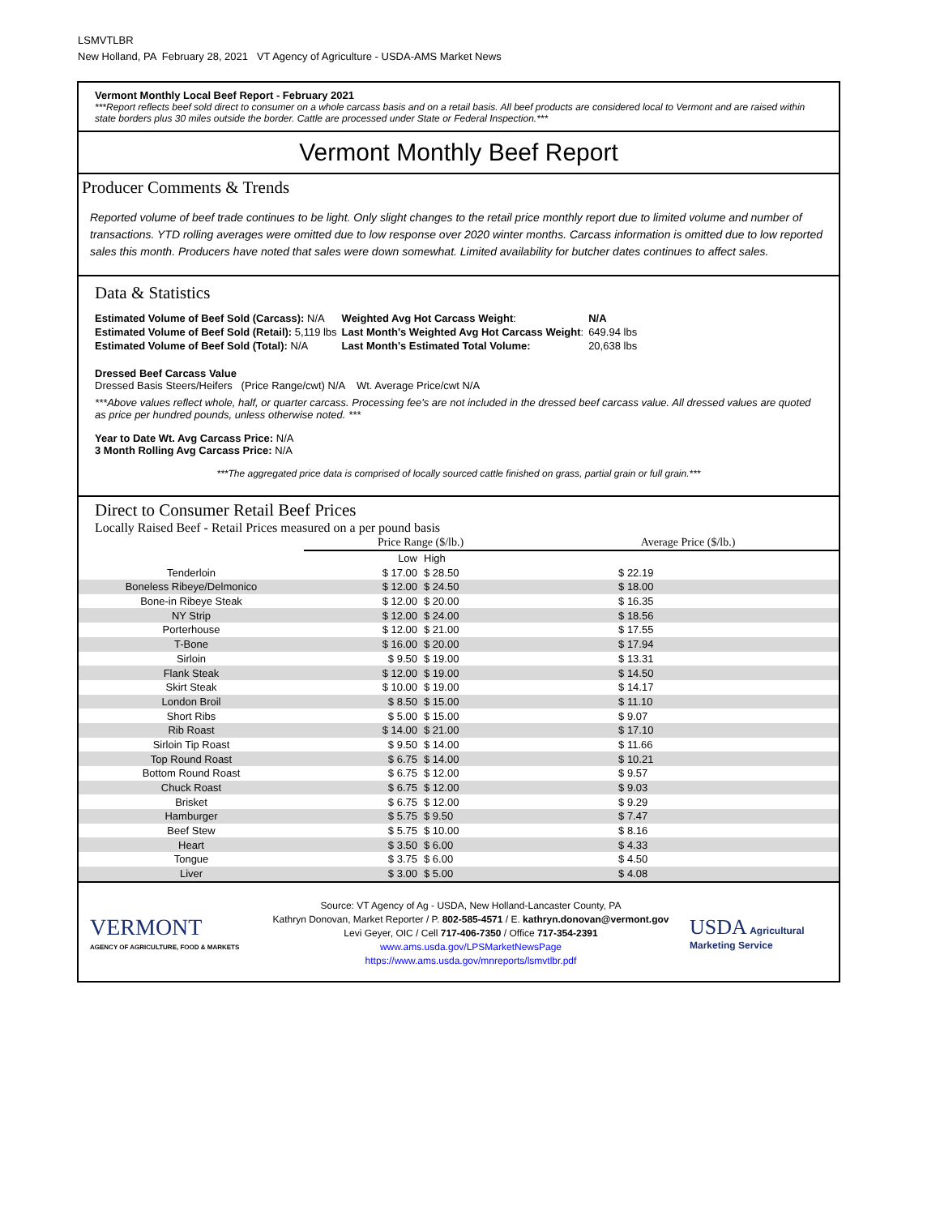LSMVTLBR
New Holland, PA February 28, 2021 VT Agency of Agriculture - USDA-AMS Market News
Vermont Monthly Local Beef Report - February 2021
***Report reflects beef sold direct to consumer on a whole carcass basis and on a retail basis. All beef products are considered local to Vermont and are raised within state borders plus 30 miles outside the border. Cattle are processed under State or Federal Inspection.***
Vermont Monthly Beef Report
Producer Comments & Trends
Reported volume of beef trade continues to be light. Only slight changes to the retail price monthly report due to limited volume and number of transactions. YTD rolling averages were omitted due to low response over 2020 winter months. Carcass information is omitted due to low reported sales this month. Producers have noted that sales were down somewhat. Limited availability for butcher dates continues to affect sales.
Data & Statistics
| Estimated Volume of Beef Sold (Carcass): N/A | Weighted Avg Hot Carcass Weight : | N/A |
| Estimated Volume of Beef Sold (Retail): 5,119 lbs | Last Month's Weighted Avg Hot Carcass Weight : | 649.94 lbs |
| Estimated Volume of Beef Sold (Total): N/A | Last Month's Estimated Total Volume: | 20,638 lbs |
Dressed Beef Carcass Value
Dressed Basis Steers/Heifers (Price Range/cwt) N/A Wt. Average Price/cwt N/A
***Above values reflect whole, half, or quarter carcass. Processing fee's are not included in the dressed beef carcass value. All dressed values are quoted as price per hundred pounds, unless otherwise noted. ***
Year to Date Wt. Avg Carcass Price: N/A
3 Month Rolling Avg Carcass Price: N/A
***The aggregated price data is comprised of locally sourced cattle finished on grass, partial grain or full grain.***
Direct to Consumer Retail Beef Prices
Locally Raised Beef - Retail Prices measured on a per pound basis
| | Price Range ($/lb.) | | Average Price ($/lb.) |
| | Low | High | |
| Tenderloin | $ 17.00 | $ 28.50 | $ 22.19 |
| Boneless Ribeye/Delmonico | $ 12.00 | $ 24.50 | $ 18.00 |
| Bone-in Ribeye Steak | $ 12.00 | $ 20.00 | $ 16.35 |
| NY Strip | $ 12.00 | $ 24.00 | $ 18.56 |
| Porterhouse | $ 12.00 | $ 21.00 | $ 17.55 |
| T-Bone | $ 16.00 | $ 20.00 | $ 17.94 |
| Sirloin | $ 9.50 | $ 19.00 | $ 13.31 |
| Flank Steak | $ 12.00 | $ 19.00 | $ 14.50 |
| Skirt Steak | $ 10.00 | $ 19.00 | $ 14.17 |
| London Broil | $ 8.50 | $ 15.00 | $ 11.10 |
| Short Ribs | $ 5.00 | $ 15.00 | $ 9.07 |
| Rib Roast | $ 14.00 | $ 21.00 | $ 17.10 |
| Sirloin Tip Roast | $ 9.50 | $ 14.00 | $ 11.66 |
| Top Round Roast | $ 6.75 | $ 14.00 | $ 10.21 |
| Bottom Round Roast | $ 6.75 | $ 12.00 | $ 9.57 |
| Chuck Roast | $ 6.75 | $ 12.00 | $ 9.03 |
| Brisket | $ 6.75 | $ 12.00 | $ 9.29 |
| Hamburger | $ 5.75 | $ 9.50 | $ 7.47 |
| Beef Stew | $ 5.75 | $ 10.00 | $ 8.16 |
| Heart | $ 3.50 | $ 6.00 | $ 4.33 |
| Tongue | $ 3.75 | $ 6.00 | $ 4.50 |
| Liver | $ 3.00 | $ 5.00 | $ 4.08 |
VERMONT
AGENCY OF AGRICULTURE, FOOD & MARKETS
Source: VT Agency of Ag - USDA, New Holland-Lancaster County, PA
Kathryn Donovan, Market Reporter / P. 802-585-4571 / E. kathryn.donovan@vermont.gov
Levi Geyer, OIC / Cell 717-406-7350 / Office 717-354-2391
www.ams.usda.gov/LPSMarketNewsPage
https://www.ams.usda.gov/mnreports/lsmvtlbr.pdf
USDA Agricultural Marketing Service